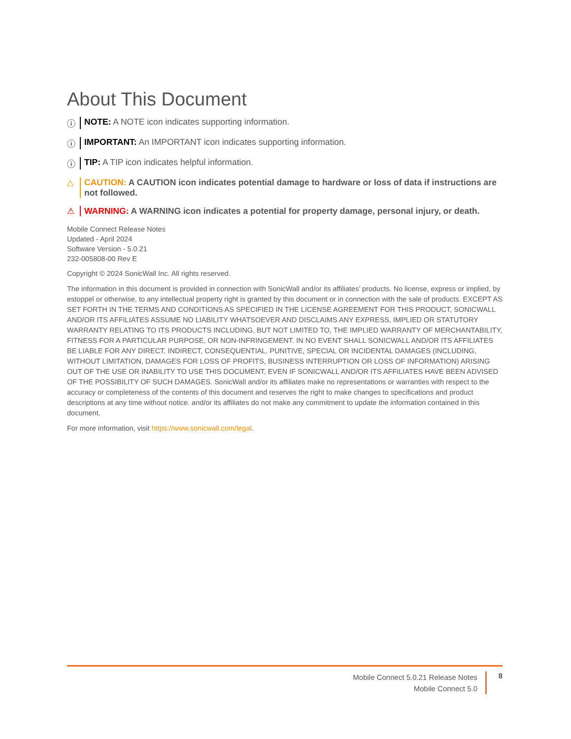About This Document
ⓘ NOTE: A NOTE icon indicates supporting information.
ⓘ IMPORTANT: An IMPORTANT icon indicates supporting information.
ⓘ TIP: A TIP icon indicates helpful information.
△ CAUTION: A CAUTION icon indicates potential damage to hardware or loss of data if instructions are not followed.
⚠ WARNING: A WARNING icon indicates a potential for property damage, personal injury, or death.
Mobile Connect Release Notes
Updated - April 2024
Software Version - 5.0.21
232-005808-00 Rev E
Copyright © 2024 SonicWall Inc. All rights reserved.
The information in this document is provided in connection with SonicWall and/or its affiliates’ products. No license, express or implied, by estoppel or otherwise, to any intellectual property right is granted by this document or in connection with the sale of products. EXCEPT AS SET FORTH IN THE TERMS AND CONDITIONS AS SPECIFIED IN THE LICENSE AGREEMENT FOR THIS PRODUCT, SONICWALL AND/OR ITS AFFILIATES ASSUME NO LIABILITY WHATSOEVER AND DISCLAIMS ANY EXPRESS, IMPLIED OR STATUTORY WARRANTY RELATING TO ITS PRODUCTS INCLUDING, BUT NOT LIMITED TO, THE IMPLIED WARRANTY OF MERCHANTABILITY, FITNESS FOR A PARTICULAR PURPOSE, OR NON-INFRINGEMENT. IN NO EVENT SHALL SONICWALL AND/OR ITS AFFILIATES BE LIABLE FOR ANY DIRECT, INDIRECT, CONSEQUENTIAL, PUNITIVE, SPECIAL OR INCIDENTAL DAMAGES (INCLUDING, WITHOUT LIMITATION, DAMAGES FOR LOSS OF PROFITS, BUSINESS INTERRUPTION OR LOSS OF INFORMATION) ARISING OUT OF THE USE OR INABILITY TO USE THIS DOCUMENT, EVEN IF SONICWALL AND/OR ITS AFFILIATES HAVE BEEN ADVISED OF THE POSSIBILITY OF SUCH DAMAGES. SonicWall and/or its affiliates make no representations or warranties with respect to the accuracy or completeness of the contents of this document and reserves the right to make changes to specifications and product descriptions at any time without notice. and/or its affiliates do not make any commitment to update the information contained in this document.
For more information, visit https://www.sonicwall.com/legal.
Mobile Connect 5.0.21 Release Notes
Mobile Connect 5.0
8